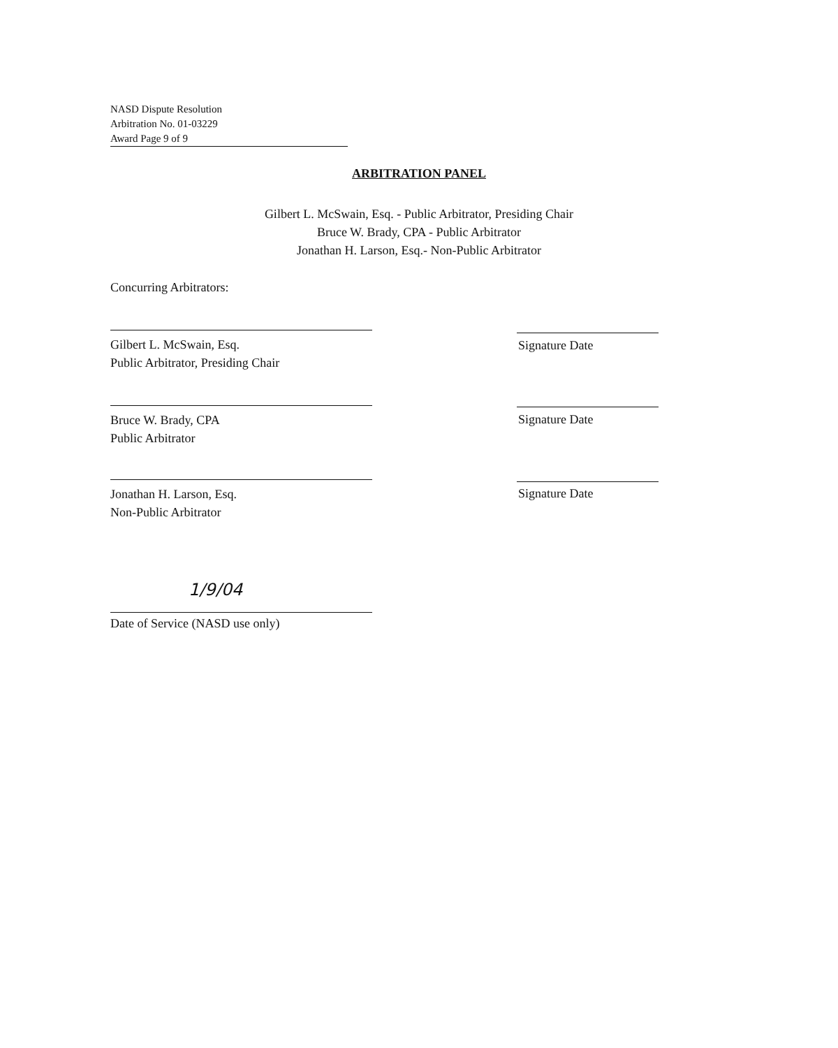NASD Dispute Resolution
Arbitration No. 01-03229
Award Page 9 of 9
ARBITRATION PANEL
Gilbert L. McSwain, Esq. - Public Arbitrator, Presiding Chair
Bruce W. Brady, CPA - Public Arbitrator
Jonathan H. Larson, Esq.- Non-Public Arbitrator
Concurring Arbitrators:
Gilbert L. McSwain, Esq.
Public Arbitrator, Presiding Chair
Signature Date
Bruce W. Brady, CPA
Public Arbitrator
Signature Date
Jonathan H. Larson, Esq.
Non-Public Arbitrator
Signature Date
1/9/04
Date of Service (NASD use only)